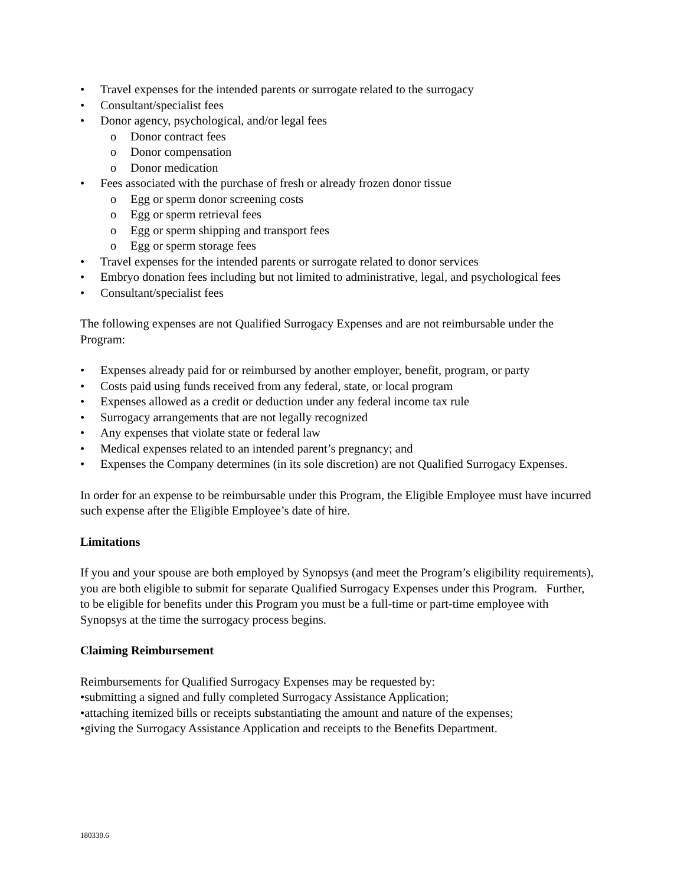• Travel expenses for the intended parents or surrogate related to the surrogacy
• Consultant/specialist fees
• Donor agency, psychological, and/or legal fees
o Donor contract fees
o Donor compensation
o Donor medication
• Fees associated with the purchase of fresh or already frozen donor tissue
o Egg or sperm donor screening costs
o Egg or sperm retrieval fees
o Egg or sperm shipping and transport fees
o Egg or sperm storage fees
• Travel expenses for the intended parents or surrogate related to donor services
• Embryo donation fees including but not limited to administrative, legal, and psychological fees
• Consultant/specialist fees
The following expenses are not Qualified Surrogacy Expenses and are not reimbursable under the Program:
• Expenses already paid for or reimbursed by another employer, benefit, program, or party
• Costs paid using funds received from any federal, state, or local program
• Expenses allowed as a credit or deduction under any federal income tax rule
• Surrogacy arrangements that are not legally recognized
• Any expenses that violate state or federal law
• Medical expenses related to an intended parent’s pregnancy; and
• Expenses the Company determines (in its sole discretion) are not Qualified Surrogacy Expenses.
In order for an expense to be reimbursable under this Program, the Eligible Employee must have incurred such expense after the Eligible Employee’s date of hire.
Limitations
If you and your spouse are both employed by Synopsys (and meet the Program’s eligibility requirements), you are both eligible to submit for separate Qualified Surrogacy Expenses under this Program. Further, to be eligible for benefits under this Program you must be a full-time or part-time employee with Synopsys at the time the surrogacy process begins.
Claiming Reimbursement
Reimbursements for Qualified Surrogacy Expenses may be requested by:
•submitting a signed and fully completed Surrogacy Assistance Application;
•attaching itemized bills or receipts substantiating the amount and nature of the expenses;
•giving the Surrogacy Assistance Application and receipts to the Benefits Department.
180330.6